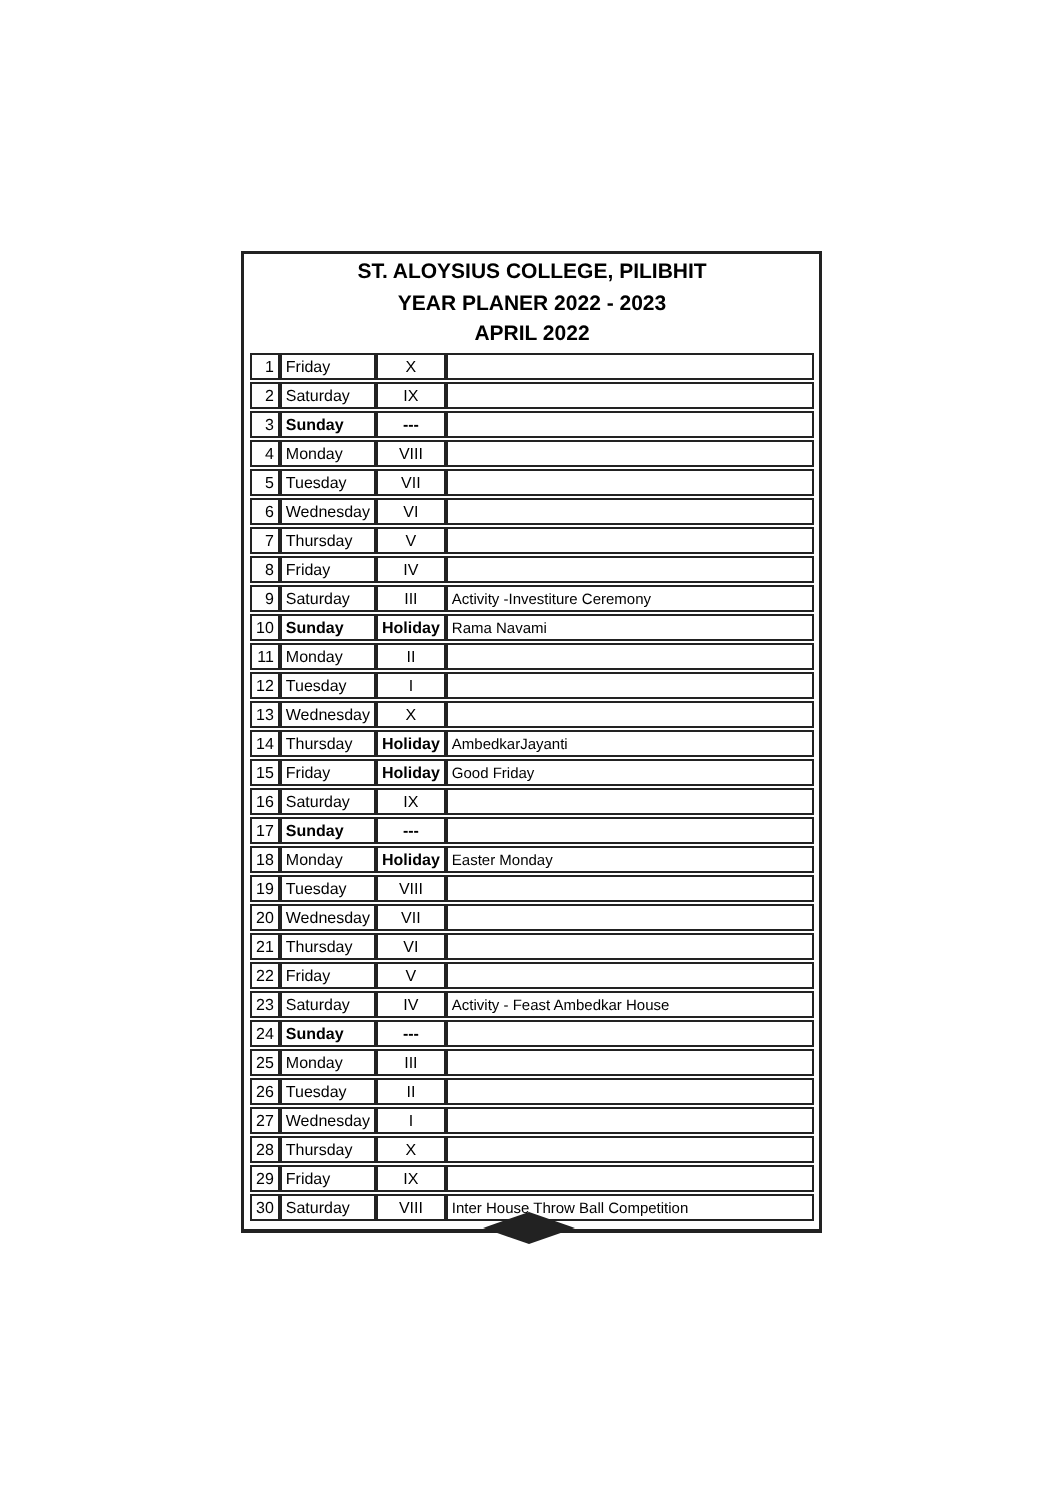ST. ALOYSIUS COLLEGE, PILIBHIT
YEAR PLANER 2022 - 2023
APRIL 2022
| 1 | Friday | X | |
| 2 | Saturday | IX | |
| 3 | Sunday | --- | |
| 4 | Monday | VIII | |
| 5 | Tuesday | VII | |
| 6 | Wednesday | VI | |
| 7 | Thursday | V | |
| 8 | Friday | IV | |
| 9 | Saturday | III | Activity -Investiture Ceremony |
| 10 | Sunday | Holiday | Rama Navami |
| 11 | Monday | II | |
| 12 | Tuesday | I | |
| 13 | Wednesday | X | |
| 14 | Thursday | Holiday | AmbedkarJayanti |
| 15 | Friday | Holiday | Good Friday |
| 16 | Saturday | IX | |
| 17 | Sunday | --- | |
| 18 | Monday | Holiday | Easter Monday |
| 19 | Tuesday | VIII | |
| 20 | Wednesday | VII | |
| 21 | Thursday | VI | |
| 22 | Friday | V | |
| 23 | Saturday | IV | Activity - Feast Ambedkar House |
| 24 | Sunday | --- | |
| 25 | Monday | III | |
| 26 | Tuesday | II | |
| 27 | Wednesday | I | |
| 28 | Thursday | X | |
| 29 | Friday | IX | |
| 30 | Saturday | VIII | Inter House Throw Ball Competition |